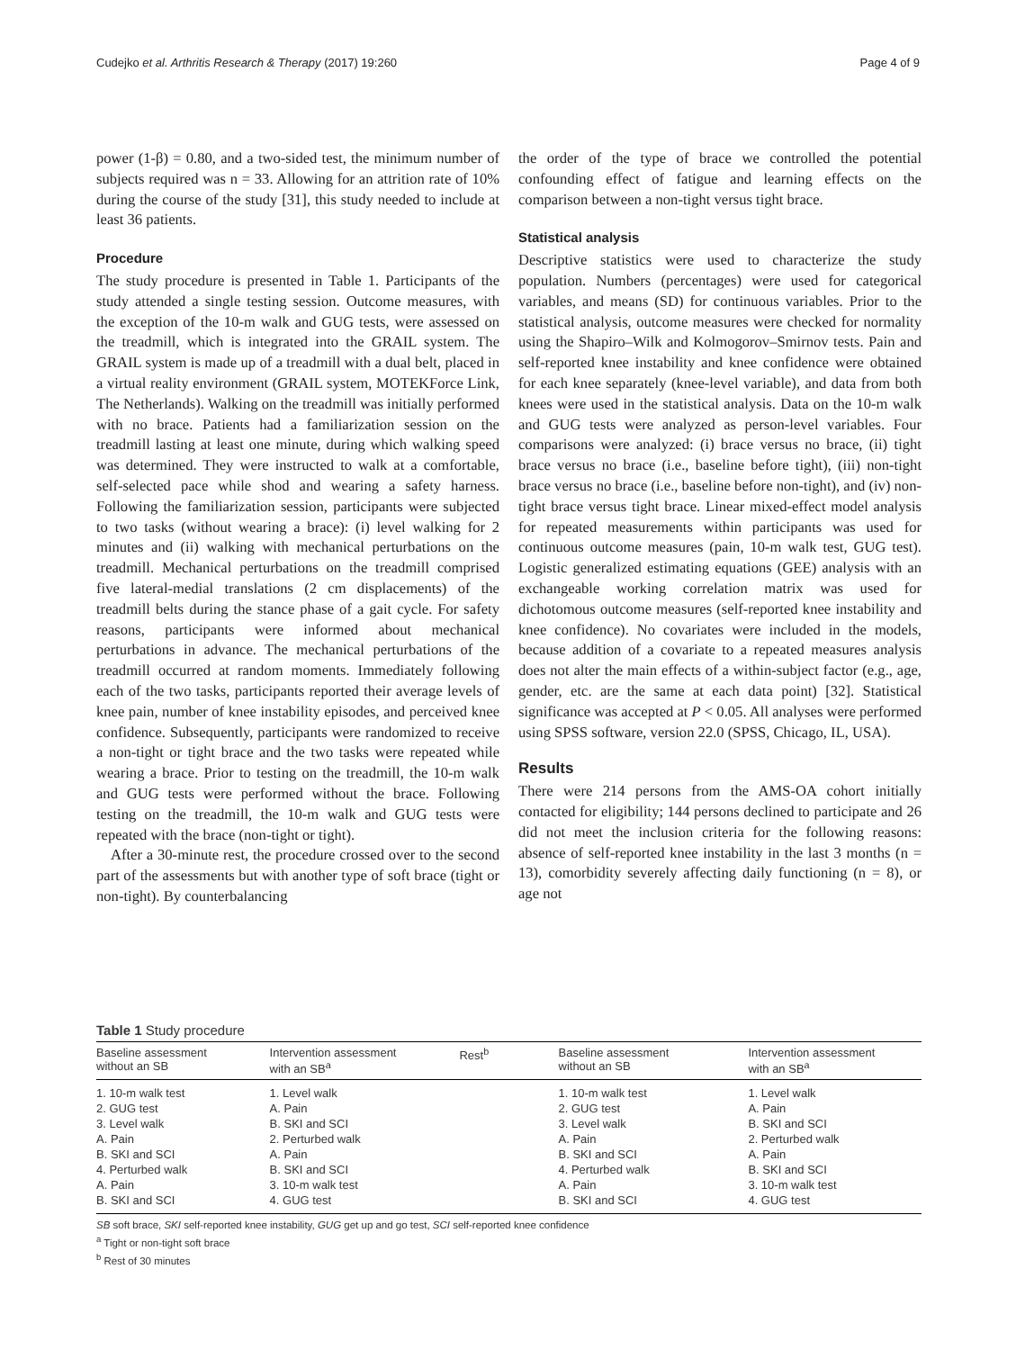Cudejko et al. Arthritis Research & Therapy (2017) 19:260 Page 4 of 9
power (1-β) = 0.80, and a two-sided test, the minimum number of subjects required was n = 33. Allowing for an attrition rate of 10% during the course of the study [31], this study needed to include at least 36 patients.
Procedure
The study procedure is presented in Table 1. Participants of the study attended a single testing session. Outcome measures, with the exception of the 10-m walk and GUG tests, were assessed on the treadmill, which is integrated into the GRAIL system. The GRAIL system is made up of a treadmill with a dual belt, placed in a virtual reality environment (GRAIL system, MOTEKForce Link, The Netherlands). Walking on the treadmill was initially performed with no brace. Patients had a familiarization session on the treadmill lasting at least one minute, during which walking speed was determined. They were instructed to walk at a comfortable, self-selected pace while shod and wearing a safety harness. Following the familiarization session, participants were subjected to two tasks (without wearing a brace): (i) level walking for 2 minutes and (ii) walking with mechanical perturbations on the treadmill. Mechanical perturbations on the treadmill comprised five lateral-medial translations (2 cm displacements) of the treadmill belts during the stance phase of a gait cycle. For safety reasons, participants were informed about mechanical perturbations in advance. The mechanical perturbations of the treadmill occurred at random moments. Immediately following each of the two tasks, participants reported their average levels of knee pain, number of knee instability episodes, and perceived knee confidence. Subsequently, participants were randomized to receive a non-tight or tight brace and the two tasks were repeated while wearing a brace. Prior to testing on the treadmill, the 10-m walk and GUG tests were performed without the brace. Following testing on the treadmill, the 10-m walk and GUG tests were repeated with the brace (non-tight or tight).
After a 30-minute rest, the procedure crossed over to the second part of the assessments but with another type of soft brace (tight or non-tight). By counterbalancing
the order of the type of brace we controlled the potential confounding effect of fatigue and learning effects on the comparison between a non-tight versus tight brace.
Statistical analysis
Descriptive statistics were used to characterize the study population. Numbers (percentages) were used for categorical variables, and means (SD) for continuous variables. Prior to the statistical analysis, outcome measures were checked for normality using the Shapiro–Wilk and Kolmogorov–Smirnov tests. Pain and self-reported knee instability and knee confidence were obtained for each knee separately (knee-level variable), and data from both knees were used in the statistical analysis. Data on the 10-m walk and GUG tests were analyzed as person-level variables. Four comparisons were analyzed: (i) brace versus no brace, (ii) tight brace versus no brace (i.e., baseline before tight), (iii) non-tight brace versus no brace (i.e., baseline before non-tight), and (iv) non-tight brace versus tight brace. Linear mixed-effect model analysis for repeated measurements within participants was used for continuous outcome measures (pain, 10-m walk test, GUG test). Logistic generalized estimating equations (GEE) analysis with an exchangeable working correlation matrix was used for dichotomous outcome measures (self-reported knee instability and knee confidence). No covariates were included in the models, because addition of a covariate to a repeated measures analysis does not alter the main effects of a within-subject factor (e.g., age, gender, etc. are the same at each data point) [32]. Statistical significance was accepted at P < 0.05. All analyses were performed using SPSS software, version 22.0 (SPSS, Chicago, IL, USA).
Results
There were 214 persons from the AMS-OA cohort initially contacted for eligibility; 144 persons declined to participate and 26 did not meet the inclusion criteria for the following reasons: absence of self-reported knee instability in the last 3 months (n = 13), comorbidity severely affecting daily functioning (n = 8), or age not
Table 1 Study procedure
| Baseline assessment without an SB | Intervention assessment with an SB<sup>a</sup> | Rest<sup>b</sup> | Baseline assessment without an SB | Intervention assessment with an SB<sup>a</sup> |
| --- | --- | --- | --- | --- |
| 1. 10-m walk test 2. GUG test 3. Level walk A. Pain B. SKI and SCI 4. Perturbed walk A. Pain B. SKI and SCI | 1. Level walk A. Pain B. SKI and SCI 2. Perturbed walk A. Pain B. SKI and SCI 3. 10-m walk test 4. GUG test | | 1. 10-m walk test 2. GUG test 3. Level walk A. Pain B. SKI and SCI 4. Perturbed walk A. Pain B. SKI and SCI | 1. Level walk A. Pain B. SKI and SCI 2. Perturbed walk A. Pain B. SKI and SCI 3. 10-m walk test 4. GUG test |
SB soft brace, SKI self-reported knee instability, GUG get up and go test, SCI self-reported knee confidence
<sup>a</sup> Tight or non-tight soft brace
<sup>b</sup> Rest of 30 minutes